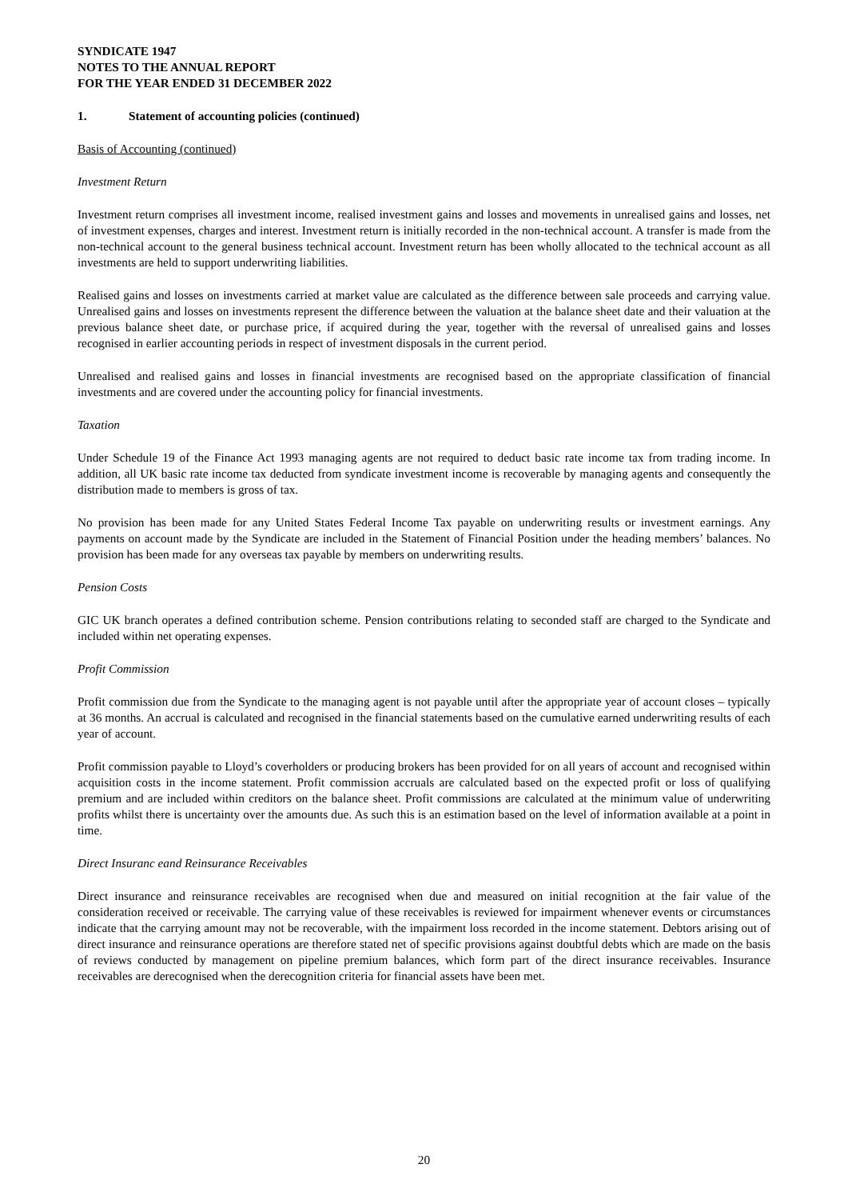SYNDICATE 1947
NOTES TO THE ANNUAL REPORT
FOR THE YEAR ENDED 31 DECEMBER 2022
1. Statement of accounting policies (continued)
Basis of Accounting (continued)
Investment Return
Investment return comprises all investment income, realised investment gains and losses and movements in unrealised gains and losses, net of investment expenses, charges and interest. Investment return is initially recorded in the non-technical account. A transfer is made from the non-technical account to the general business technical account. Investment return has been wholly allocated to the technical account as all investments are held to support underwriting liabilities.
Realised gains and losses on investments carried at market value are calculated as the difference between sale proceeds and carrying value. Unrealised gains and losses on investments represent the difference between the valuation at the balance sheet date and their valuation at the previous balance sheet date, or purchase price, if acquired during the year, together with the reversal of unrealised gains and losses recognised in earlier accounting periods in respect of investment disposals in the current period.
Unrealised and realised gains and losses in financial investments are recognised based on the appropriate classification of financial investments and are covered under the accounting policy for financial investments.
Taxation
Under Schedule 19 of the Finance Act 1993 managing agents are not required to deduct basic rate income tax from trading income. In addition, all UK basic rate income tax deducted from syndicate investment income is recoverable by managing agents and consequently the distribution made to members is gross of tax.
No provision has been made for any United States Federal Income Tax payable on underwriting results or investment earnings. Any payments on account made by the Syndicate are included in the Statement of Financial Position under the heading members’ balances. No provision has been made for any overseas tax payable by members on underwriting results.
Pension Costs
GIC UK branch operates a defined contribution scheme. Pension contributions relating to seconded staff are charged to the Syndicate and included within net operating expenses.
Profit Commission
Profit commission due from the Syndicate to the managing agent is not payable until after the appropriate year of account closes – typically at 36 months. An accrual is calculated and recognised in the financial statements based on the cumulative earned underwriting results of each year of account.
Profit commission payable to Lloyd’s coverholders or producing brokers has been provided for on all years of account and recognised within acquisition costs in the income statement. Profit commission accruals are calculated based on the expected profit or loss of qualifying premium and are included within creditors on the balance sheet. Profit commissions are calculated at the minimum value of underwriting profits whilst there is uncertainty over the amounts due. As such this is an estimation based on the level of information available at a point in time.
Direct Insuranc eand Reinsurance Receivables
Direct insurance and reinsurance receivables are recognised when due and measured on initial recognition at the fair value of the consideration received or receivable. The carrying value of these receivables is reviewed for impairment whenever events or circumstances indicate that the carrying amount may not be recoverable, with the impairment loss recorded in the income statement. Debtors arising out of direct insurance and reinsurance operations are therefore stated net of specific provisions against doubtful debts which are made on the basis of reviews conducted by management on pipeline premium balances, which form part of the direct insurance receivables. Insurance receivables are derecognised when the derecognition criteria for financial assets have been met.
20